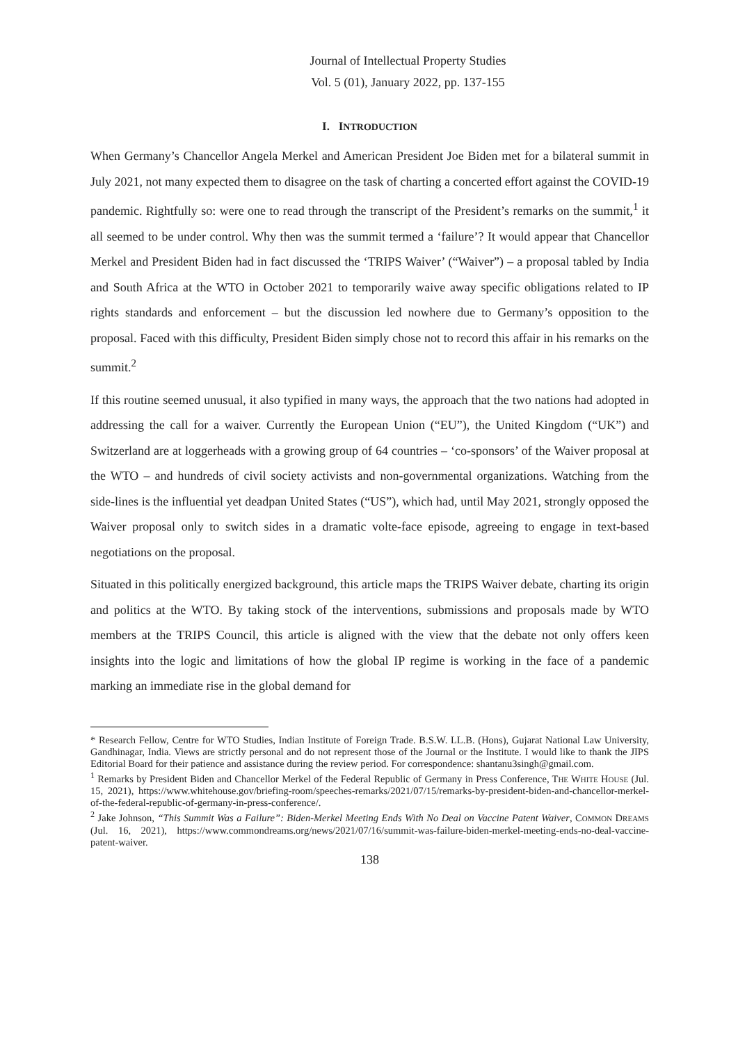Journal of Intellectual Property Studies
Vol. 5 (01), January 2022, pp. 137-155
I. INTRODUCTION
When Germany’s Chancellor Angela Merkel and American President Joe Biden met for a bilateral summit in July 2021, not many expected them to disagree on the task of charting a concerted effort against the COVID-19 pandemic. Rightfully so: were one to read through the transcript of the President’s remarks on the summit,<sup>1</sup> it all seemed to be under control. Why then was the summit termed a ‘failure’? It would appear that Chancellor Merkel and President Biden had in fact discussed the ‘TRIPS Waiver’ (“Waiver”) – a proposal tabled by India and South Africa at the WTO in October 2021 to temporarily waive away specific obligations related to IP rights standards and enforcement – but the discussion led nowhere due to Germany’s opposition to the proposal. Faced with this difficulty, President Biden simply chose not to record this affair in his remarks on the summit.<sup>2</sup>
If this routine seemed unusual, it also typified in many ways, the approach that the two nations had adopted in addressing the call for a waiver. Currently the European Union (“EU”), the United Kingdom (“UK”) and Switzerland are at loggerheads with a growing group of 64 countries – ‘co-sponsors’ of the Waiver proposal at the WTO – and hundreds of civil society activists and non-governmental organizations. Watching from the side-lines is the influential yet deadpan United States (“US”), which had, until May 2021, strongly opposed the Waiver proposal only to switch sides in a dramatic volte-face episode, agreeing to engage in text-based negotiations on the proposal.
Situated in this politically energized background, this article maps the TRIPS Waiver debate, charting its origin and politics at the WTO. By taking stock of the interventions, submissions and proposals made by WTO members at the TRIPS Council, this article is aligned with the view that the debate not only offers keen insights into the logic and limitations of how the global IP regime is working in the face of a pandemic marking an immediate rise in the global demand for
* Research Fellow, Centre for WTO Studies, Indian Institute of Foreign Trade. B.S.W. LL.B. (Hons), Gujarat National Law University, Gandhinagar, India. Views are strictly personal and do not represent those of the Journal or the Institute. I would like to thank the JIPS Editorial Board for their patience and assistance during the review period. For correspondence: shantanu3singh@gmail.com.
<sup>1</sup> Remarks by President Biden and Chancellor Merkel of the Federal Republic of Germany in Press Conference, THE WHITE HOUSE (Jul. 15, 2021), https://www.whitehouse.gov/briefing-room/speeches-remarks/2021/07/15/remarks-by-president-biden-and-chancellor-merkel-of-the-federal-republic-of-germany-in-press-conference/.
<sup>2</sup> Jake Johnson, “This Summit Was a Failure”: Biden-Merkel Meeting Ends With No Deal on Vaccine Patent Waiver, COMMON DREAMS (Jul. 16, 2021), https://www.commondreams.org/news/2021/07/16/summit-was-failure-biden-merkel-meeting-ends-no-deal-vaccine-patent-waiver.
138